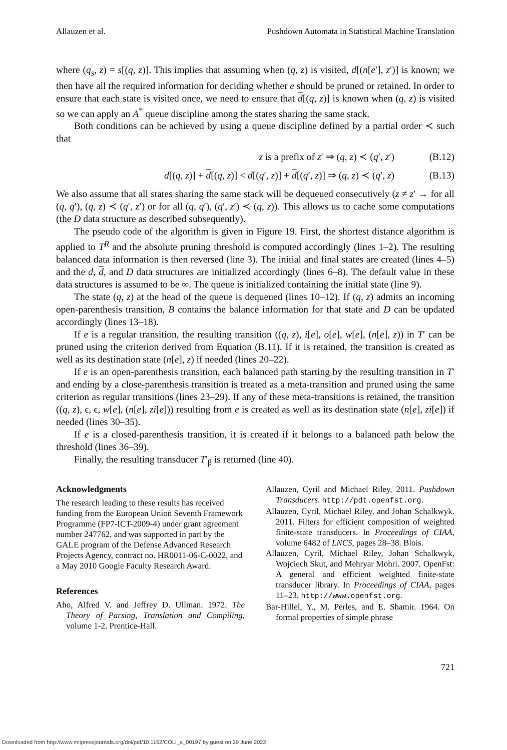Allauzen et al. Pushdown Automata in Statistical Machine Translation
where (q<sub>s</sub>, z) = s[(q, z)]. This implies that assuming when (q, z) is visited, d[(n[e′], z′)] is known; we then have all the required information for deciding whether e should be pruned or retained. In order to ensure that each state is visited once, we need to ensure that d[(q, z)] is known when (q, z) is visited so we can apply an A<sup>*</sup> queue discipline among the states sharing the same stack.
Both conditions can be achieved by using a queue discipline defined by a partial order ≺ such that
z is a prefix of z′ ⇒ (q, z) ≺ (q′, z′) (B.12)
d[(q, z)] + d[(q, z)] < d[(q′, z)] + d[(q′, z)] ⇒ (q, z) ≺ (q′, z) (B.13)
We also assume that all states sharing the same stack will be dequeued consecutively (z ≠ z′ → for all (q, q′), (q, z) ≺ (q′, z′) or for all (q, q′), (q′, z′) ≺ (q, z)). This allows us to cache some computations (the D data structure as described subsequently).
The pseudo code of the algorithm is given in Figure 19. First, the shortest distance algorithm is applied to T<sup>R</sup> and the absolute pruning threshold is computed accordingly (lines 1–2). The resulting balanced data information is then reversed (line 3). The initial and final states are created (lines 4–5) and the d, d, and D data structures are initialized accordingly (lines 6–8). The default value in these data structures is assumed to be ∞. The queue is initialized containing the initial state (line 9).
The state (q, z) at the head of the queue is dequeued (lines 10–12). If (q, z) admits an incoming open-parenthesis transition, B contains the balance information for that state and D can be updated accordingly (lines 13–18).
If e is a regular transition, the resulting transition ((q, z), i[e], o[e], w[e], (n[e], z)) in T′ can be pruned using the criterion derived from Equation (B.11). If it is retained, the transition is created as well as its destination state (n[e], z) if needed (lines 20–22).
If e is an open-parenthesis transition, each balanced path starting by the resulting transition in T′ and ending by a close-parenthesis transition is treated as a meta-transition and pruned using the same criterion as regular transitions (lines 23–29). If any of these meta-transitions is retained, the transition ((q, z), ϵ, ϵ, w[e], (n[e], zi[e])) resulting from e is created as well as its destination state (n[e], zi[e]) if needed (lines 30–35).
If e is a closed-parenthesis transition, it is created if it belongs to a balanced path below the threshold (lines 36–39).
Finally, the resulting transducer T′<sub>β</sub> is returned (line 40).
Acknowledgments
The research leading to these results has received funding from the European Union Seventh Framework Programme (FP7-ICT-2009-4) under grant agreement number 247762, and was supported in part by the GALE program of the Defense Advanced Research Projects Agency, contract no. HR0011-06-C-0022, and a May 2010 Google Faculty Research Award.
References
Aho, Alfred V. and Jeffrey D. Ullman. 1972. The Theory of Parsing, Translation and Compiling, volume 1-2. Prentice-Hall.
Allauzen, Cyril and Michael Riley, 2011. Pushdown Transducers. http://pdt.openfst.org.
Allauzen, Cyril, Michael Riley, and Johan Schalkwyk. 2011. Filters for efficient composition of weighted finite-state transducers. In Proceedings of CIAA, volume 6482 of LNCS, pages 28–38. Blois.
Allauzen, Cyril, Michael Riley, Johan Schalkwyk, Wojciech Skut, and Mehryar Mohri. 2007. OpenFst: A general and efficient weighted finite-state transducer library. In Proceedings of CIAA, pages 11–23. http://www.openfst.org.
Bar-Hillel, Y., M. Perles, and E. Shamir. 1964. On formal properties of simple phrase
721
Downloaded from http://www.mitpressjournals.org/doi/pdf/10.1162/COLI_a_00197 by guest on 29 June 2022